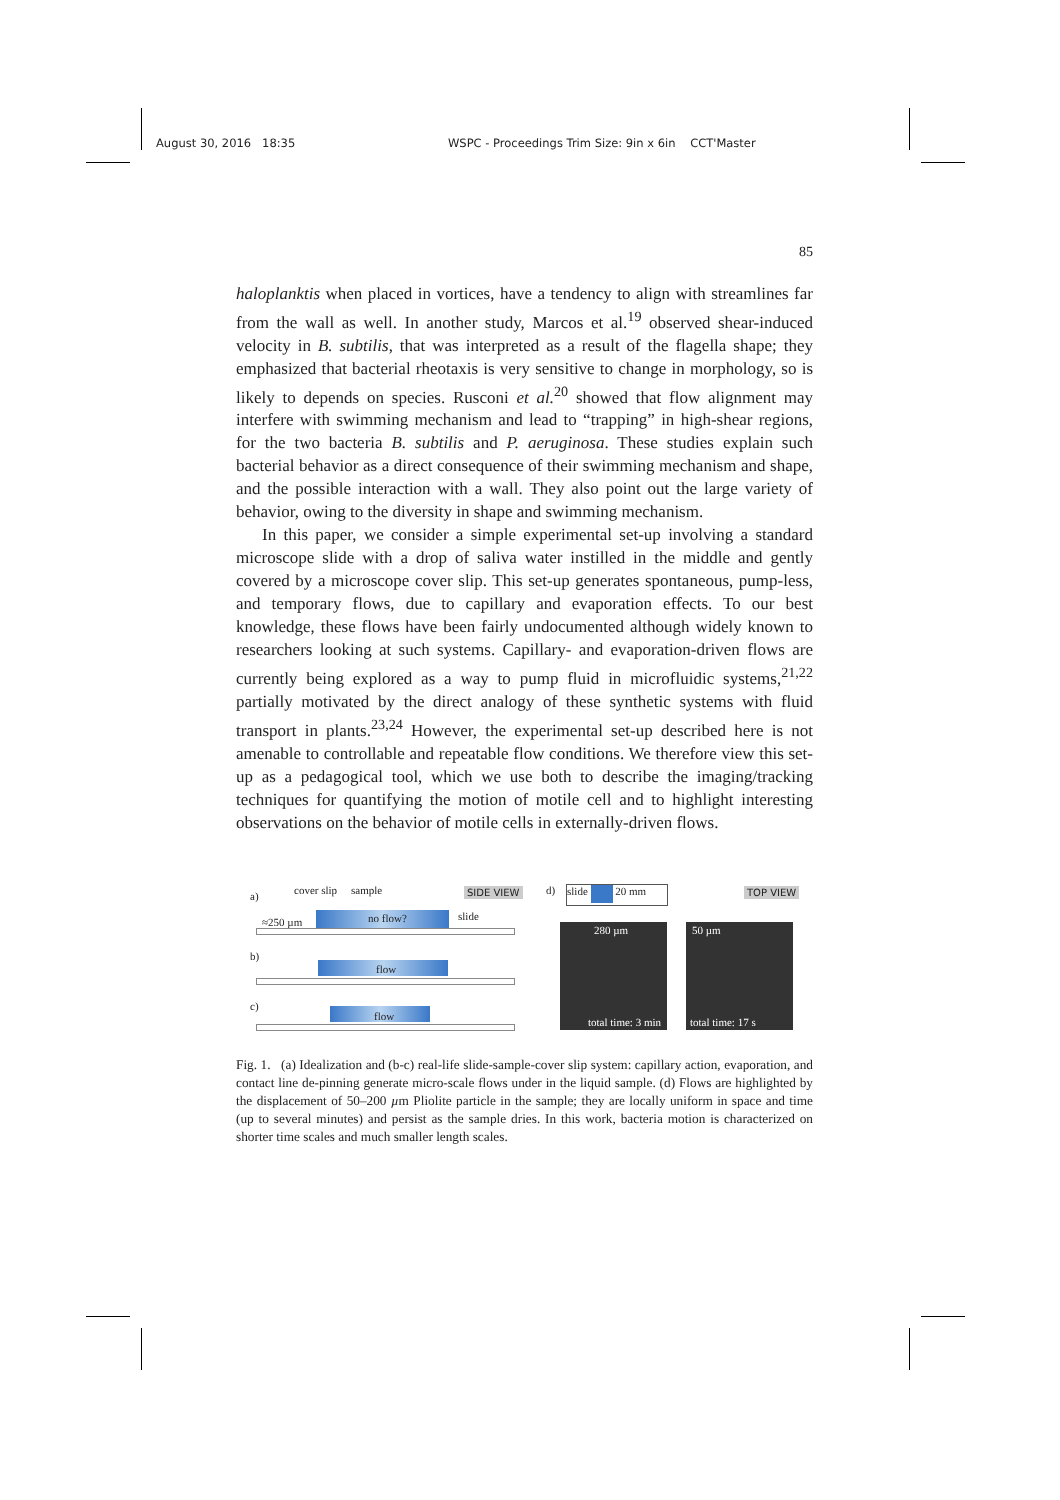August 30, 2016 18:35 WSPC - Proceedings Trim Size: 9in x 6in CCT'Master
85
haloplanktis when placed in vortices, have a tendency to align with streamlines far from the wall as well. In another study, Marcos et al.<sup>19</sup> observed shear-induced velocity in B. subtilis, that was interpreted as a result of the flagella shape; they emphasized that bacterial rheotaxis is very sensitive to change in morphology, so is likely to depends on species. Rusconi et al.<sup>20</sup> showed that flow alignment may interfere with swimming mechanism and lead to “trapping” in high-shear regions, for the two bacteria B. subtilis and P. aeruginosa. These studies explain such bacterial behavior as a direct consequence of their swimming mechanism and shape, and the possible interaction with a wall. They also point out the large variety of behavior, owing to the diversity in shape and swimming mechanism.
In this paper, we consider a simple experimental set-up involving a standard microscope slide with a drop of saliva water instilled in the middle and gently covered by a microscope cover slip. This set-up generates spontaneous, pump-less, and temporary flows, due to capillary and evaporation effects. To our best knowledge, these flows have been fairly undocumented although widely known to researchers looking at such systems. Capillary- and evaporation-driven flows are currently being explored as a way to pump fluid in microfluidic systems,<sup>21,22</sup> partially motivated by the direct analogy of these synthetic systems with fluid transport in plants.<sup>23,24</sup> However, the experimental set-up described here is not amenable to controllable and repeatable flow conditions. We therefore view this set-up as a pedagogical tool, which we use both to describe the imaging/tracking techniques for quantifying the motion of motile cell and to highlight interesting observations on the behavior of motile cells in externally-driven flows.
a) cover slip sample SIDE VIEW
≈250 µm no flow? slide
b)
flow
c)
flow
d) slide 20 mm TOP VIEW
280 µm
total time: 3 min
50 µm
total time: 17 s
Fig. 1. (a) Idealization and (b-c) real-life slide-sample-cover slip system: capillary action, evaporation, and contact line de-pinning generate micro-scale flows under in the liquid sample. (d) Flows are highlighted by the displacement of 50–200 µm Pliolite particle in the sample; they are locally uniform in space and time (up to several minutes) and persist as the sample dries. In this work, bacteria motion is characterized on shorter time scales and much smaller length scales.